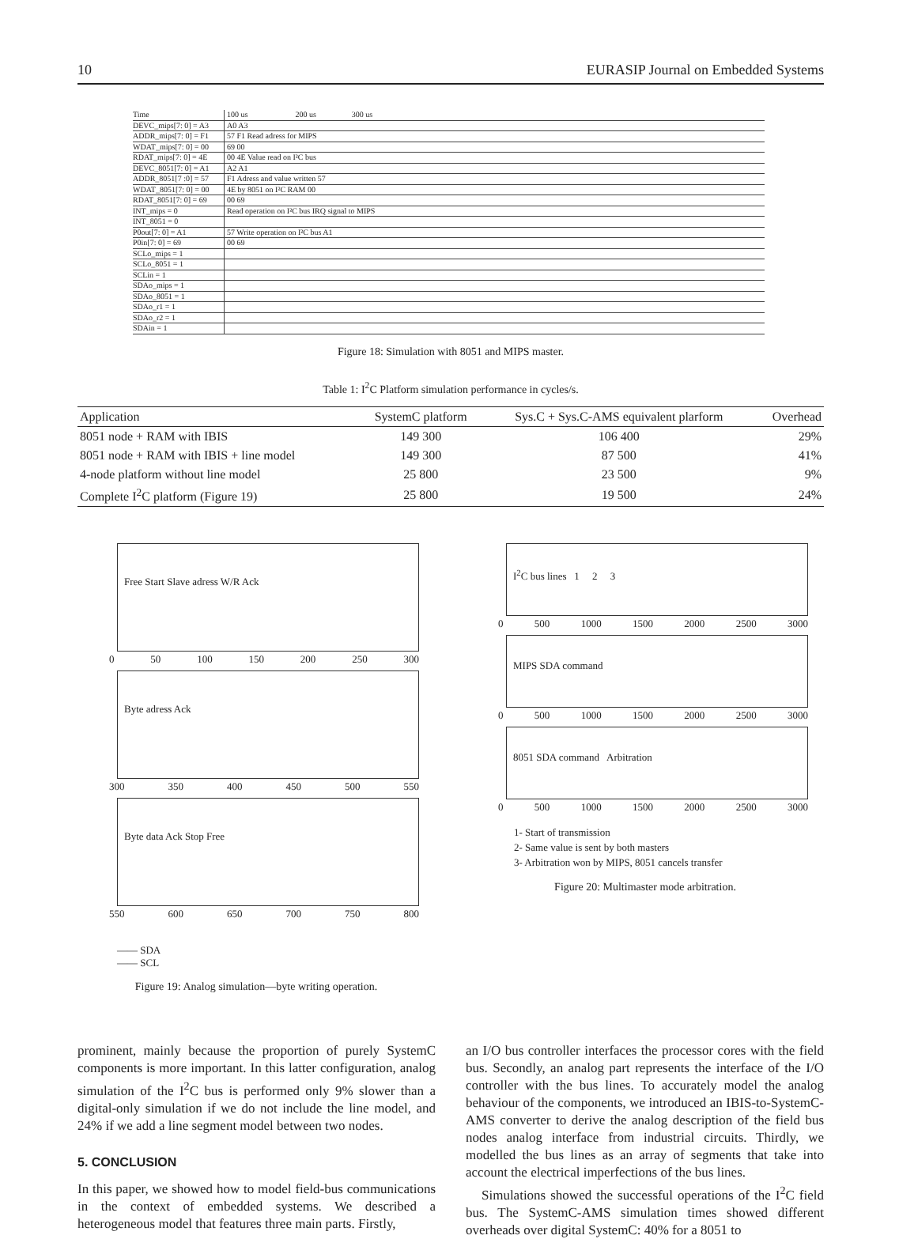10 EURASIP Journal on Embedded Systems
Time 100 us 200 us 300 us
DEVC_mips[7: 0] = A3 A0 A3
ADDR_mips[7: 0] = F1 57 F1 Read adress for MIPS
WDAT_mips[7: 0] = 00 69 00
RDAT_mips[7: 0] = 4E 00 4E Value read on I²C bus
DEVC_8051[7: 0] = A1 A2 A1
ADDR_8051[7 :0] = 57 F1 Adress and value written 57
WDAT_8051[7: 0] = 00 4E by 8051 on I²C RAM 00
RDAT_8051[7: 0] = 69 00 69
INT_mips = 0 Read operation on I²C bus IRQ signal to MIPS
INT_8051 = 0
P0out[7: 0] = A1 57 Write operation on I²C bus A1
P0in[7: 0] = 69 00 69
SCLo_mips = 1
SCLo_8051 = 1
SCLin = 1
SDAo_mips = 1
SDAo_8051 = 1
SDAo_r1 = 1
SDAo_r2 = 1
SDAin = 1
Figure 18: Simulation with 8051 and MIPS master.
Table 1: I<sup>2</sup>C Platform simulation performance in cycles/s.
| Application | SystemC platform | Sys.C + Sys.C-AMS equivalent plarform | Overhead |
| --- | --- | --- | --- |
| 8051 node + RAM with IBIS | 149 300 | 106 400 | 29% |
| 8051 node + RAM with IBIS + line model | 149 300 | 87 500 | 41% |
| 4-node platform without line model | 25 800 | 23 500 | 9% |
| Complete I<sup>2</sup>C platform (Figure 19) | 25 800 | 19 500 | 24% |
Free Start Slave adress W/R Ack
0 50 100 150 200 250 300
Byte adress Ack
300 350 400 450 500 550
Byte data Ack Stop Free
550 600 650 700 750 800
—— SDA
—— SCL
Figure 19: Analog simulation—byte writing operation.
I<sup>2</sup>C bus lines 1 2 3
0 500 1000 1500 2000 2500 3000
MIPS SDA command
0 500 1000 1500 2000 2500 3000
8051 SDA command Arbitration
0 500 1000 1500 2000 2500 3000
1- Start of transmission
2- Same value is sent by both masters
3- Arbitration won by MIPS, 8051 cancels transfer
Figure 20: Multimaster mode arbitration.
prominent, mainly because the proportion of purely SystemC components is more important. In this latter configuration, analog simulation of the I<sup>2</sup>C bus is performed only 9% slower than a digital-only simulation if we do not include the line model, and 24% if we add a line segment model between two nodes.
5. CONCLUSION
In this paper, we showed how to model field-bus communications in the context of embedded systems. We described a heterogeneous model that features three main parts. Firstly,
an I/O bus controller interfaces the processor cores with the field bus. Secondly, an analog part represents the interface of the I/O controller with the bus lines. To accurately model the analog behaviour of the components, we introduced an IBIS-to-SystemC-AMS converter to derive the analog description of the field bus nodes analog interface from industrial circuits. Thirdly, we modelled the bus lines as an array of segments that take into account the electrical imperfections of the bus lines.
Simulations showed the successful operations of the I<sup>2</sup>C field bus. The SystemC-AMS simulation times showed different overheads over digital SystemC: 40% for a 8051 to